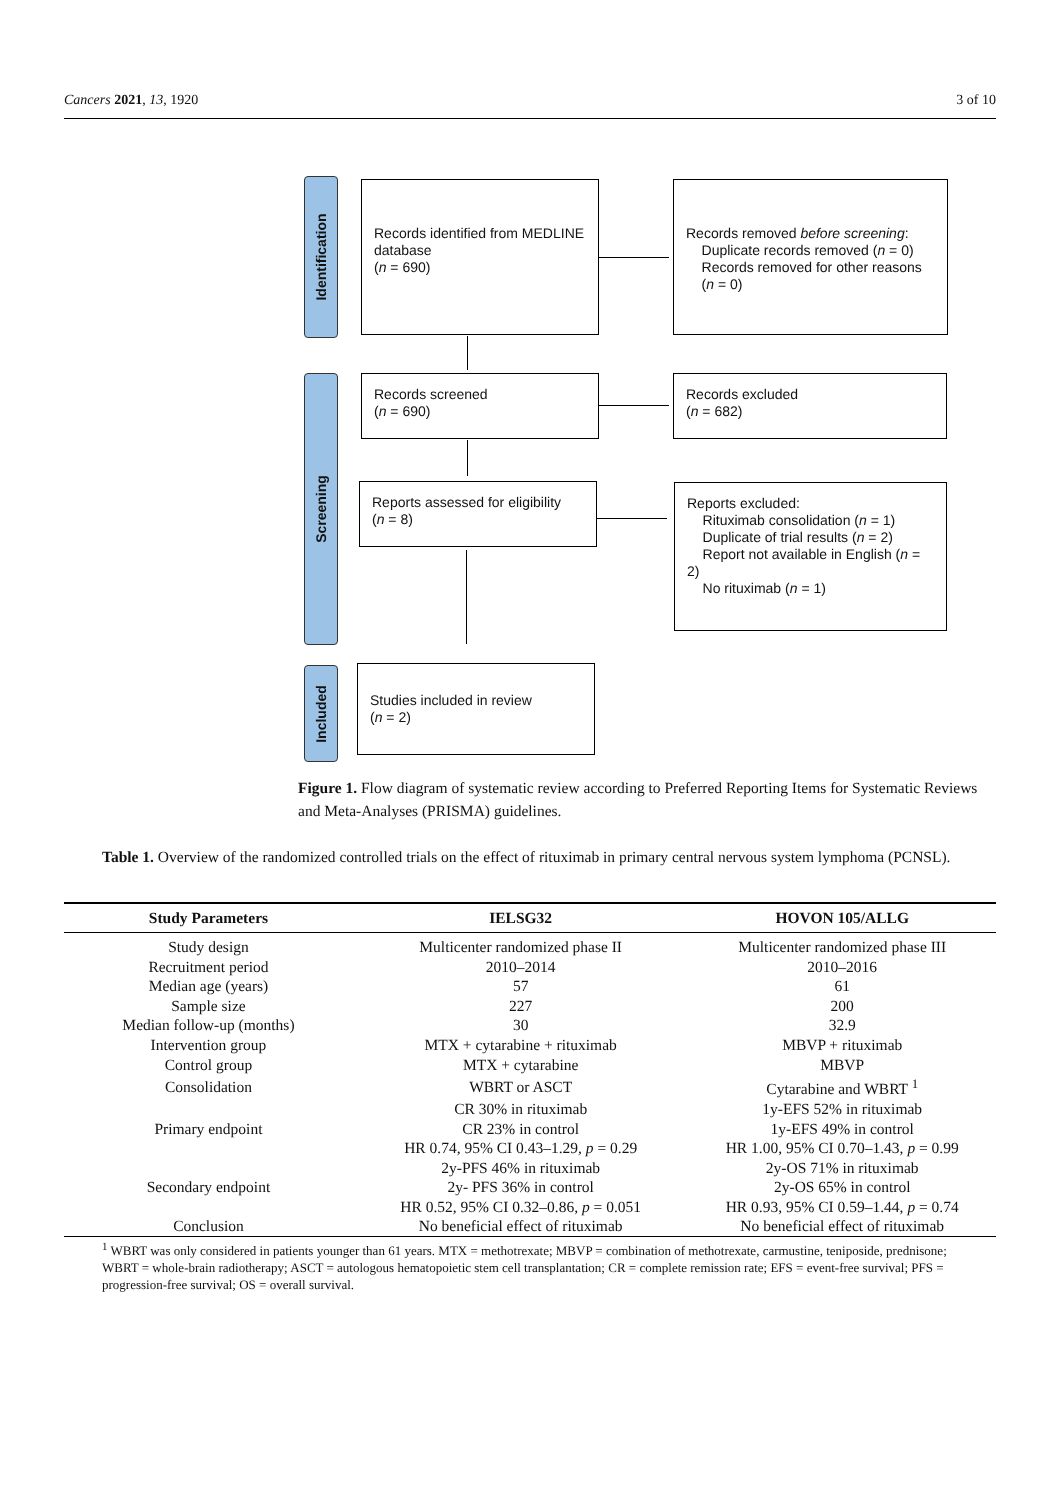Cancers 2021, 13, 1920 3 of 10
Identification
Screening
Included
Records identified from MEDLINE database
(n = 690)
Records removed before screening:
Duplicate records removed (n = 0)
Records removed for other reasons
(n = 0)
Records screened
(n = 690)
Records excluded
(n = 682)
Reports assessed for eligibility
(n = 8)
Reports excluded:
Rituximab consolidation (n = 1)
Duplicate of trial results (n = 2)
Report not available in English (n = 2)
No rituximab (n = 1)
Studies included in review
(n = 2)
Figure 1. Flow diagram of systematic review according to Preferred Reporting Items for Systematic Reviews and Meta-Analyses (PRISMA) guidelines.
Table 1. Overview of the randomized controlled trials on the effect of rituximab in primary central nervous system lymphoma (PCNSL).
| Study Parameters | IELSG32 | HOVON 105/ALLG |
| --- | --- | --- |
| Study design | Multicenter randomized phase II | Multicenter randomized phase III |
| Recruitment period | 2010–2014 | 2010–2016 |
| Median age (years) | 57 | 61 |
| Sample size | 227 | 200 |
| Median follow-up (months) | 30 | 32.9 |
| Intervention group | MTX + cytarabine + rituximab | MBVP + rituximab |
| Control group | MTX + cytarabine | MBVP |
| Consolidation | WBRT or ASCT | Cytarabine and WBRT <sup>1</sup> |
| Primary endpoint | CR 30% in rituximab CR 23% in control HR 0.74, 95% CI 0.43–1.29, p = 0.29 | 1y-EFS 52% in rituximab 1y-EFS 49% in control HR 1.00, 95% CI 0.70–1.43, p = 0.99 |
| Secondary endpoint | 2y-PFS 46% in rituximab 2y- PFS 36% in control HR 0.52, 95% CI 0.32–0.86, p = 0.051 | 2y-OS 71% in rituximab 2y-OS 65% in control HR 0.93, 95% CI 0.59–1.44, p = 0.74 |
| Conclusion | No beneficial effect of rituximab | No beneficial effect of rituximab |
<sup>1</sup> WBRT was only considered in patients younger than 61 years. MTX = methotrexate; MBVP = combination of methotrexate, carmustine, teniposide, prednisone; WBRT = whole-brain radiotherapy; ASCT = autologous hematopoietic stem cell transplantation; CR = complete remission rate; EFS = event-free survival; PFS = progression-free survival; OS = overall survival.